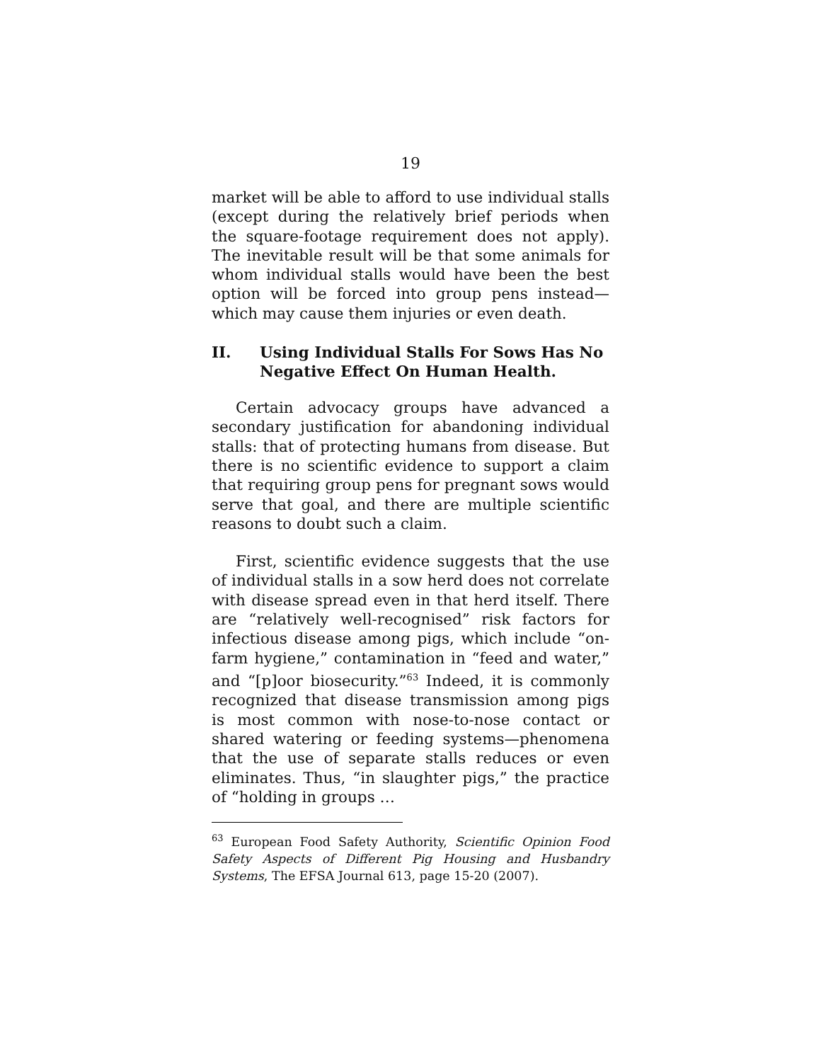19
market will be able to afford to use individual stalls (except during the relatively brief periods when the square-footage requirement does not apply). The inevitable result will be that some animals for whom individual stalls would have been the best option will be forced into group pens instead—which may cause them injuries or even death.
II. Using Individual Stalls For Sows Has No Negative Effect On Human Health.
Certain advocacy groups have advanced a secondary justification for abandoning individual stalls: that of protecting humans from disease. But there is no scientific evidence to support a claim that requiring group pens for pregnant sows would serve that goal, and there are multiple scientific reasons to doubt such a claim.
First, scientific evidence suggests that the use of individual stalls in a sow herd does not correlate with disease spread even in that herd itself. There are “relatively well-recognised” risk factors for infectious disease among pigs, which include “on-farm hygiene,” contamination in “feed and water,” and “[p]oor biosecurity.”<sup>63</sup> Indeed, it is commonly recognized that disease transmission among pigs is most common with nose-to-nose contact or shared watering or feeding systems—phenomena that the use of separate stalls reduces or even eliminates. Thus, “in slaughter pigs,” the practice of “holding in groups …
<sup>63</sup> European Food Safety Authority, Scientific Opinion Food Safety Aspects of Different Pig Housing and Husbandry Systems, The EFSA Journal 613, page 15-20 (2007).